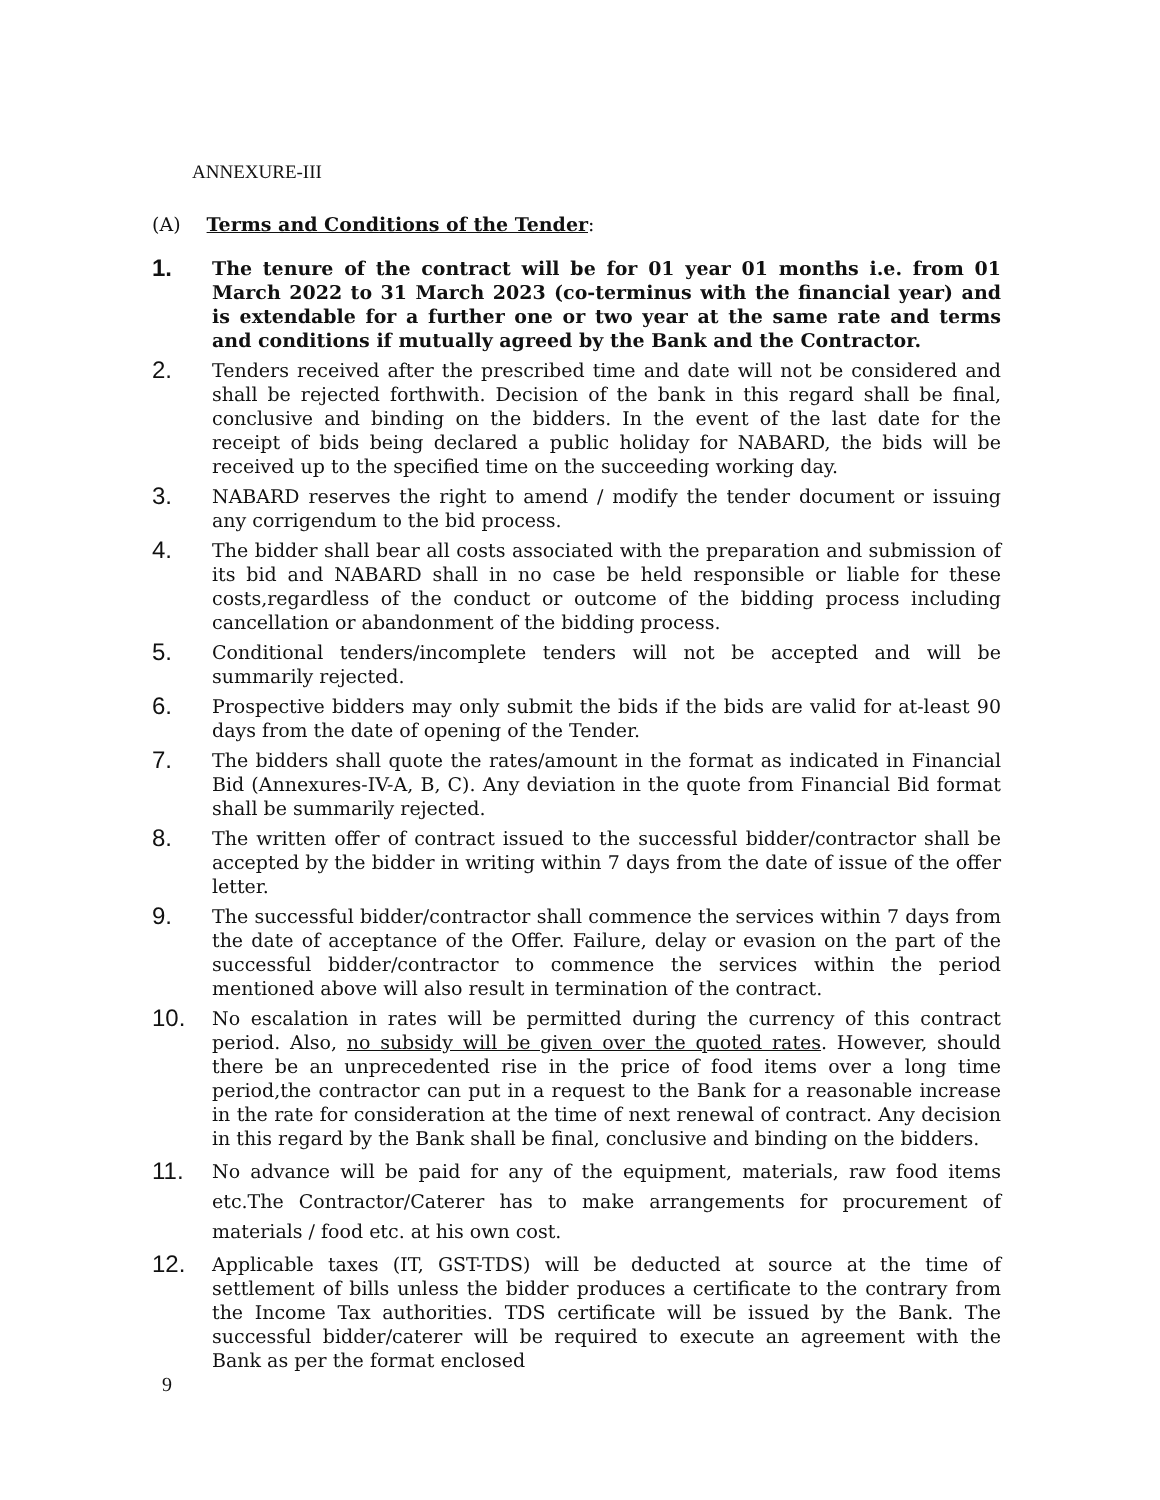ANNEXURE-III
(A) Terms and Conditions of the Tender:
1.
The tenure of the contract will be for 01 year 01 months i.e. from 01 March 2022 to 31 March 2023 (co-terminus with the financial year) and is extendable for a further one or two year at the same rate and terms and conditions if mutually agreed by the Bank and the Contractor.
2.
Tenders received after the prescribed time and date will not be considered and shall be rejected forthwith. Decision of the bank in this regard shall be final, conclusive and binding on the bidders. In the event of the last date for the receipt of bids being declared a public holiday for NABARD, the bids will be received up to the specified time on the succeeding working day.
3.
NABARD reserves the right to amend / modify the tender document or issuing any corrigendum to the bid process.
4.
The bidder shall bear all costs associated with the preparation and submission of its bid and NABARD shall in no case be held responsible or liable for these costs,regardless of the conduct or outcome of the bidding process including cancellation or abandonment of the bidding process.
5.
Conditional tenders/incomplete tenders will not be accepted and will be summarily rejected.
6.
Prospective bidders may only submit the bids if the bids are valid for at-least 90 days from the date of opening of the Tender.
7.
The bidders shall quote the rates/amount in the format as indicated in Financial Bid (Annexures-IV-A, B, C). Any deviation in the quote from Financial Bid format shall be summarily rejected.
8.
The written offer of contract issued to the successful bidder/contractor shall be accepted by the bidder in writing within 7 days from the date of issue of the offer letter.
9.
The successful bidder/contractor shall commence the services within 7 days from the date of acceptance of the Offer. Failure, delay or evasion on the part of the successful bidder/contractor to commence the services within the period mentioned above will also result in termination of the contract.
10.
No escalation in rates will be permitted during the currency of this contract period. Also, no subsidy will be given over the quoted rates. However, should there be an unprecedented rise in the price of food items over a long time period,the contractor can put in a request to the Bank for a reasonable increase in the rate for consideration at the time of next renewal of contract. Any decision in this regard by the Bank shall be final, conclusive and binding on the bidders.
11.
No advance will be paid for any of the equipment, materials, raw food items etc.The Contractor/Caterer has to make arrangements for procurement of materials / food etc. at his own cost.
12.
Applicable taxes (IT, GST-TDS) will be deducted at source at the time of settlement of bills unless the bidder produces a certificate to the contrary from the Income Tax authorities. TDS certificate will be issued by the Bank. The successful bidder/caterer will be required to execute an agreement with the Bank as per the format enclosed
9